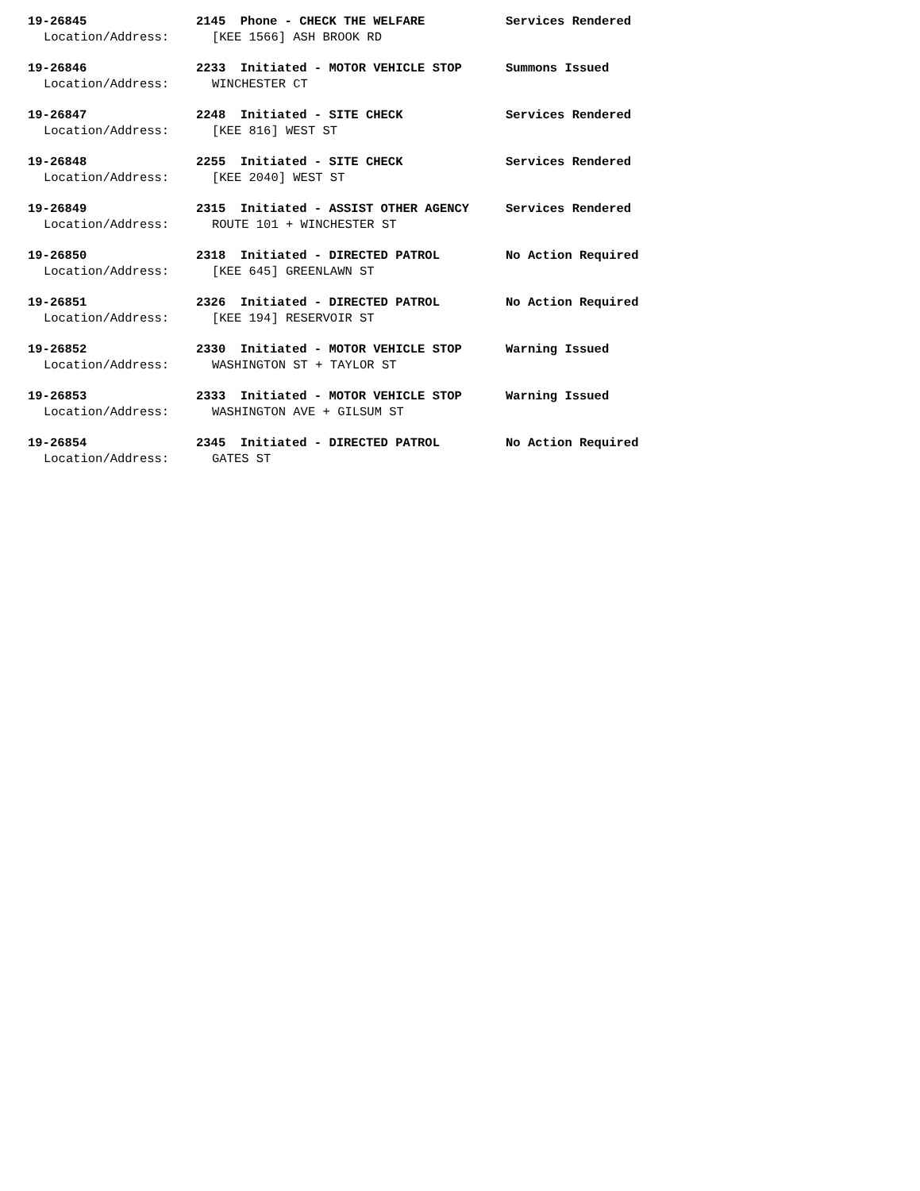19-26845 2145 Phone - CHECK THE WELFARE Services Rendered
Location/Address: [KEE 1566] ASH BROOK RD
19-26846 2233 Initiated - MOTOR VEHICLE STOP Summons Issued
Location/Address: WINCHESTER CT
19-26847 2248 Initiated - SITE CHECK Services Rendered
Location/Address: [KEE 816] WEST ST
19-26848 2255 Initiated - SITE CHECK Services Rendered
Location/Address: [KEE 2040] WEST ST
19-26849 2315 Initiated - ASSIST OTHER AGENCY Services Rendered
Location/Address: ROUTE 101 + WINCHESTER ST
19-26850 2318 Initiated - DIRECTED PATROL No Action Required
Location/Address: [KEE 645] GREENLAWN ST
19-26851 2326 Initiated - DIRECTED PATROL No Action Required
Location/Address: [KEE 194] RESERVOIR ST
19-26852 2330 Initiated - MOTOR VEHICLE STOP Warning Issued
Location/Address: WASHINGTON ST + TAYLOR ST
19-26853 2333 Initiated - MOTOR VEHICLE STOP Warning Issued
Location/Address: WASHINGTON AVE + GILSUM ST
19-26854 2345 Initiated - DIRECTED PATROL No Action Required
Location/Address: GATES ST